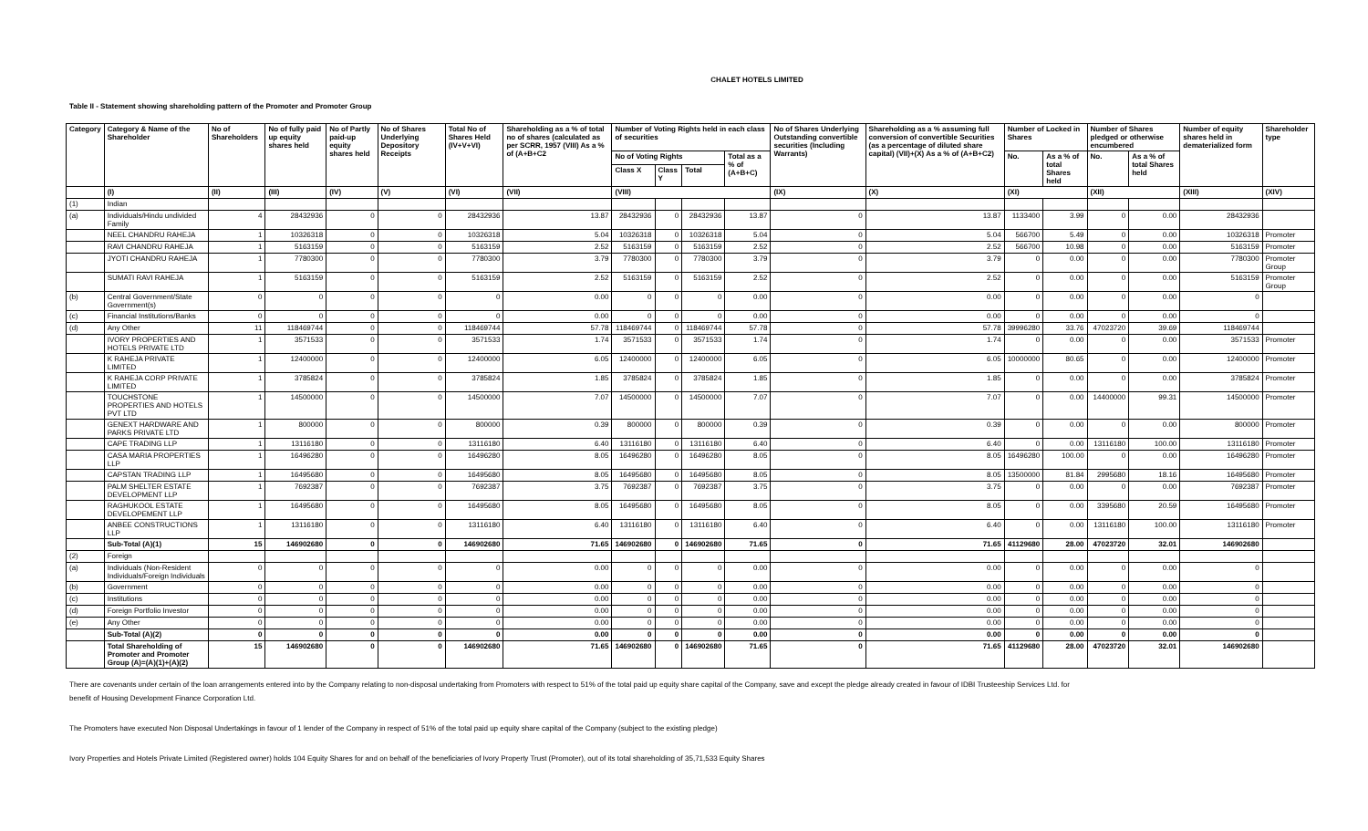CHALET HOTELS LIMITED
Table II - Statement showing shareholding pattern of the Promoter and Promoter Group
| Category | Category & Name of the Shareholder | No of Shareholders | No of fully paid up equity shares held | No of Partly paid-up equity shares held | No of Shares Underlying Depository Receipts | Total No of Shares Held (IV+V+VI) | Shareholding as a % of total no of shares (calculated as per SCRR, 1957 (VIII) As a % of (A+B+C2 | Number of Voting Rights held in each class of securities | | | | No of Shares Underlying Outstanding convertible securities (Including Warrants) | Shareholding as a % assuming full conversion of convertible Securities (as a percentage of diluted share capital) (VII)+(X) As a % of (A+B+C2) | Number of Locked in Shares | | Number of Shares pledged or otherwise encumbered | | Number of equity shares held in dematerialized form | Shareholder type |
| --- | --- | --- | --- | --- | --- | --- | --- | --- | --- | --- | --- | --- | --- | --- | --- | --- | --- | --- | --- |
| | | | | | | | | No of Voting Rights | | | Total as a % of (A+B+C) | | | No. | As a % of total Shares held | No. | As a % of total Shares held | | |
| | | | | | | | | Class X | Class Y | Total | | | | | | | | | |
| | (I) | (II) | (III) | (IV) | (V) | (VI) | (VII) | (VIII) | | | | (IX) | (X) | (XI) | | (XII) | | (XIII) | (XIV) |
| (1) | Indian | | | | | | | | | | | | | | | | | | |
| (a) | Individuals/Hindu undivided Family | 4 | 28432936 | 0 | 0 | 28432936 | 13.87 | 28432936 | 0 | 28432936 | 13.87 | 0 | 13.87 | 1133400 | 3.99 | 0 | 0.00 | 28432936 | |
| | NEEL CHANDRU RAHEJA | 1 | 10326318 | 0 | 0 | 10326318 | 5.04 | 10326318 | 0 | 10326318 | 5.04 | 0 | 5.04 | 566700 | 5.49 | 0 | 0.00 | 10326318 | Promoter |
| | RAVI CHANDRU RAHEJA | 1 | 5163159 | 0 | 0 | 5163159 | 2.52 | 5163159 | 0 | 5163159 | 2.52 | 0 | 2.52 | 566700 | 10.98 | 0 | 0.00 | 5163159 | Promoter |
| | JYOTI CHANDRU RAHEJA | 1 | 7780300 | 0 | 0 | 7780300 | 3.79 | 7780300 | 0 | 7780300 | 3.79 | 0 | 3.79 | 0 | 0.00 | 0 | 0.00 | 7780300 | Promoter Group |
| | SUMATI RAVI RAHEJA | 1 | 5163159 | 0 | 0 | 5163159 | 2.52 | 5163159 | 0 | 5163159 | 2.52 | 0 | 2.52 | 0 | 0.00 | 0 | 0.00 | 5163159 | Promoter Group |
| (b) | Central Government/State Government(s) | 0 | 0 | 0 | 0 | 0 | 0.00 | 0 | 0 | 0 | 0.00 | 0 | 0.00 | 0 | 0.00 | 0 | 0.00 | 0 | |
| (c) | Financial Institutions/Banks | 0 | 0 | 0 | 0 | 0 | 0.00 | 0 | 0 | 0 | 0.00 | 0 | 0.00 | 0 | 0.00 | 0 | 0.00 | 0 | |
| (d) | Any Other | 11 | 118469744 | 0 | 0 | 118469744 | 57.78 | 118469744 | 0 | 118469744 | 57.78 | 0 | 57.78 | 39996280 | 33.76 | 47023720 | 39.69 | 118469744 | |
| | IVORY PROPERTIES AND HOTELS PRIVATE LTD | 1 | 3571533 | 0 | 0 | 3571533 | 1.74 | 3571533 | 0 | 3571533 | 1.74 | 0 | 1.74 | 0 | 0.00 | 0 | 0.00 | 3571533 | Promoter |
| | K RAHEJA PRIVATE LIMITED | 1 | 12400000 | 0 | 0 | 12400000 | 6.05 | 12400000 | 0 | 12400000 | 6.05 | 0 | 6.05 | 10000000 | 80.65 | 0 | 0.00 | 12400000 | Promoter |
| | K RAHEJA CORP PRIVATE LIMITED | 1 | 3785824 | 0 | 0 | 3785824 | 1.85 | 3785824 | 0 | 3785824 | 1.85 | 0 | 1.85 | 0 | 0.00 | 0 | 0.00 | 3785824 | Promoter |
| | TOUCHSTONE PROPERTIES AND HOTELS PVT LTD | 1 | 14500000 | 0 | 0 | 14500000 | 7.07 | 14500000 | 0 | 14500000 | 7.07 | 0 | 7.07 | 0 | 0.00 | 14400000 | 99.31 | 14500000 | Promoter |
| | GENEXT HARDWARE AND PARKS PRIVATE LTD | 1 | 800000 | 0 | 0 | 800000 | 0.39 | 800000 | 0 | 800000 | 0.39 | 0 | 0.39 | 0 | 0.00 | 0 | 0.00 | 800000 | Promoter |
| | CAPE TRADING LLP | 1 | 13116180 | 0 | 0 | 13116180 | 6.40 | 13116180 | 0 | 13116180 | 6.40 | 0 | 6.40 | 0 | 0.00 | 13116180 | 100.00 | 13116180 | Promoter |
| | CASA MARIA PROPERTIES LLP | 1 | 16496280 | 0 | 0 | 16496280 | 8.05 | 16496280 | 0 | 16496280 | 8.05 | 0 | 8.05 | 16496280 | 100.00 | 0 | 0.00 | 16496280 | Promoter |
| | CAPSTAN TRADING LLP | 1 | 16495680 | 0 | 0 | 16495680 | 8.05 | 16495680 | 0 | 16495680 | 8.05 | 0 | 8.05 | 13500000 | 81.84 | 2995680 | 18.16 | 16495680 | Promoter |
| | PALM SHELTER ESTATE DEVELOPMENT LLP | 1 | 7692387 | 0 | 0 | 7692387 | 3.75 | 7692387 | 0 | 7692387 | 3.75 | 0 | 3.75 | 0 | 0.00 | 0 | 0.00 | 7692387 | Promoter |
| | RAGHUKOOL ESTATE DEVELOPEMENT LLP | 1 | 16495680 | 0 | 0 | 16495680 | 8.05 | 16495680 | 0 | 16495680 | 8.05 | 0 | 8.05 | 0 | 0.00 | 3395680 | 20.59 | 16495680 | Promoter |
| | ANBEE CONSTRUCTIONS LLP | 1 | 13116180 | 0 | 0 | 13116180 | 6.40 | 13116180 | 0 | 13116180 | 6.40 | 0 | 6.40 | 0 | 0.00 | 13116180 | 100.00 | 13116180 | Promoter |
| | Sub-Total (A)(1) | 15 | 146902680 | 0 | 0 | 146902680 | 71.65 | 146902680 | 0 | 146902680 | 71.65 | 0 | 71.65 | 41129680 | 28.00 | 47023720 | 32.01 | 146902680 | |
| (2) | Foreign | | | | | | | | | | | | | | | | | | |
| (a) | Individuals (Non-Resident Individuals/Foreign Individuals | 0 | 0 | 0 | 0 | 0 | 0.00 | 0 | 0 | 0 | 0.00 | 0 | 0.00 | 0 | 0.00 | 0 | 0.00 | 0 | |
| (b) | Government | 0 | 0 | 0 | 0 | 0 | 0.00 | 0 | 0 | 0 | 0.00 | 0 | 0.00 | 0 | 0.00 | 0 | 0.00 | 0 | |
| (c) | Institutions | 0 | 0 | 0 | 0 | 0 | 0.00 | 0 | 0 | 0 | 0.00 | 0 | 0.00 | 0 | 0.00 | 0 | 0.00 | 0 | |
| (d) | Foreign Portfolio Investor | 0 | 0 | 0 | 0 | 0 | 0.00 | 0 | 0 | 0 | 0.00 | 0 | 0.00 | 0 | 0.00 | 0 | 0.00 | 0 | |
| (e) | Any Other | 0 | 0 | 0 | 0 | 0 | 0.00 | 0 | 0 | 0 | 0.00 | 0 | 0.00 | 0 | 0.00 | 0 | 0.00 | 0 | |
| | Sub-Total (A)(2) | 0 | 0 | 0 | 0 | 0 | 0.00 | 0 | 0 | 0 | 0.00 | 0 | 0.00 | 0 | 0.00 | 0 | 0.00 | 0 | |
| | Total Shareholding of Promoter and Promoter Group (A)=(A)(1)+(A)(2) | 15 | 146902680 | 0 | 0 | 146902680 | 71.65 | 146902680 | 0 | 146902680 | 71.65 | 0 | 71.65 | 41129680 | 28.00 | 47023720 | 32.01 | 146902680 | |
There are covenants under certain of the loan arrangements entered into by the Company relating to non-disposal undertaking from Promoters with respect to 51% of the total paid up equity share capital of the Company, save and except the pledge already created in favour of IDBI Trusteeship Services Ltd. for
benefit of Housing Development Finance Corporation Ltd.
The Promoters have executed Non Disposal Undertakings in favour of 1 lender of the Company in respect of 51% of the total paid up equity share capital of the Company (subject to the existing pledge)
Ivory Properties and Hotels Private Limited (Registered owner) holds 104 Equity Shares for and on behalf of the beneficiaries of Ivory Property Trust (Promoter), out of its total shareholding of 35,71,533 Equity Shares